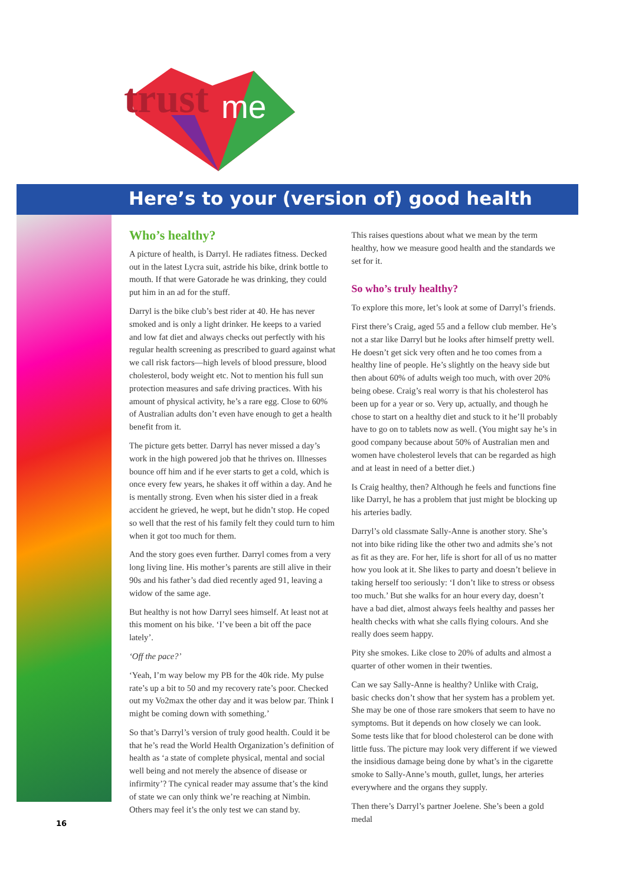trust
me
Here’s to your (version of) good health
Who’s healthy?
A picture of health, is Darryl. He radiates fitness. Decked out in the latest Lycra suit, astride his bike, drink bottle to mouth. If that were Gatorade he was drinking, they could put him in an ad for the stuff.
Darryl is the bike club’s best rider at 40. He has never smoked and is only a light drinker. He keeps to a varied and low fat diet and always checks out perfectly with his regular health screening as prescribed to guard against what we call risk factors—high levels of blood pressure, blood cholesterol, body weight etc. Not to mention his full sun protection measures and safe driving practices. With his amount of physical activity, he’s a rare egg. Close to 60% of Australian adults don’t even have enough to get a health benefit from it.
The picture gets better. Darryl has never missed a day’s work in the high powered job that he thrives on. Illnesses bounce off him and if he ever starts to get a cold, which is once every few years, he shakes it off within a day. And he is mentally strong. Even when his sister died in a freak accident he grieved, he wept, but he didn’t stop. He coped so well that the rest of his family felt they could turn to him when it got too much for them.
And the story goes even further. Darryl comes from a very long living line. His mother’s parents are still alive in their 90s and his father’s dad died recently aged 91, leaving a widow of the same age.
But healthy is not how Darryl sees himself. At least not at this moment on his bike. ‘I’ve been a bit off the pace lately’.
‘Off the pace?’
‘Yeah, I’m way below my PB for the 40k ride. My pulse rate’s up a bit to 50 and my recovery rate’s poor. Checked out my Vo2max the other day and it was below par. Think I might be coming down with something.’
So that’s Darryl’s version of truly good health. Could it be that he’s read the World Health Organization’s definition of health as ‘a state of complete physical, mental and social well being and not merely the absence of disease or infirmity’? The cynical reader may assume that’s the kind of state we can only think we’re reaching at Nimbin. Others may feel it’s the only test we can stand by.
This raises questions about what we mean by the term healthy, how we measure good health and the standards we set for it.
So who’s truly healthy?
To explore this more, let’s look at some of Darryl’s friends.
First there’s Craig, aged 55 and a fellow club member. He’s not a star like Darryl but he looks after himself pretty well. He doesn’t get sick very often and he too comes from a healthy line of people. He’s slightly on the heavy side but then about 60% of adults weigh too much, with over 20% being obese. Craig’s real worry is that his cholesterol has been up for a year or so. Very up, actually, and though he chose to start on a healthy diet and stuck to it he’ll probably have to go on to tablets now as well. (You might say he’s in good company because about 50% of Australian men and women have cholesterol levels that can be regarded as high and at least in need of a better diet.)
Is Craig healthy, then? Although he feels and functions fine like Darryl, he has a problem that just might be blocking up his arteries badly.
Darryl’s old classmate Sally-Anne is another story. She’s not into bike riding like the other two and admits she’s not as fit as they are. For her, life is short for all of us no matter how you look at it. She likes to party and doesn’t believe in taking herself too seriously: ‘I don’t like to stress or obsess too much.’ But she walks for an hour every day, doesn’t have a bad diet, almost always feels healthy and passes her health checks with what she calls flying colours. And she really does seem happy.
Pity she smokes. Like close to 20% of adults and almost a quarter of other women in their twenties.
Can we say Sally-Anne is healthy? Unlike with Craig, basic checks don’t show that her system has a problem yet. She may be one of those rare smokers that seem to have no symptoms. But it depends on how closely we can look. Some tests like that for blood cholesterol can be done with little fuss. The picture may look very different if we viewed the insidious damage being done by what’s in the cigarette smoke to Sally-Anne’s mouth, gullet, lungs, her arteries everywhere and the organs they supply.
Then there’s Darryl’s partner Joelene. She’s been a gold medal
16